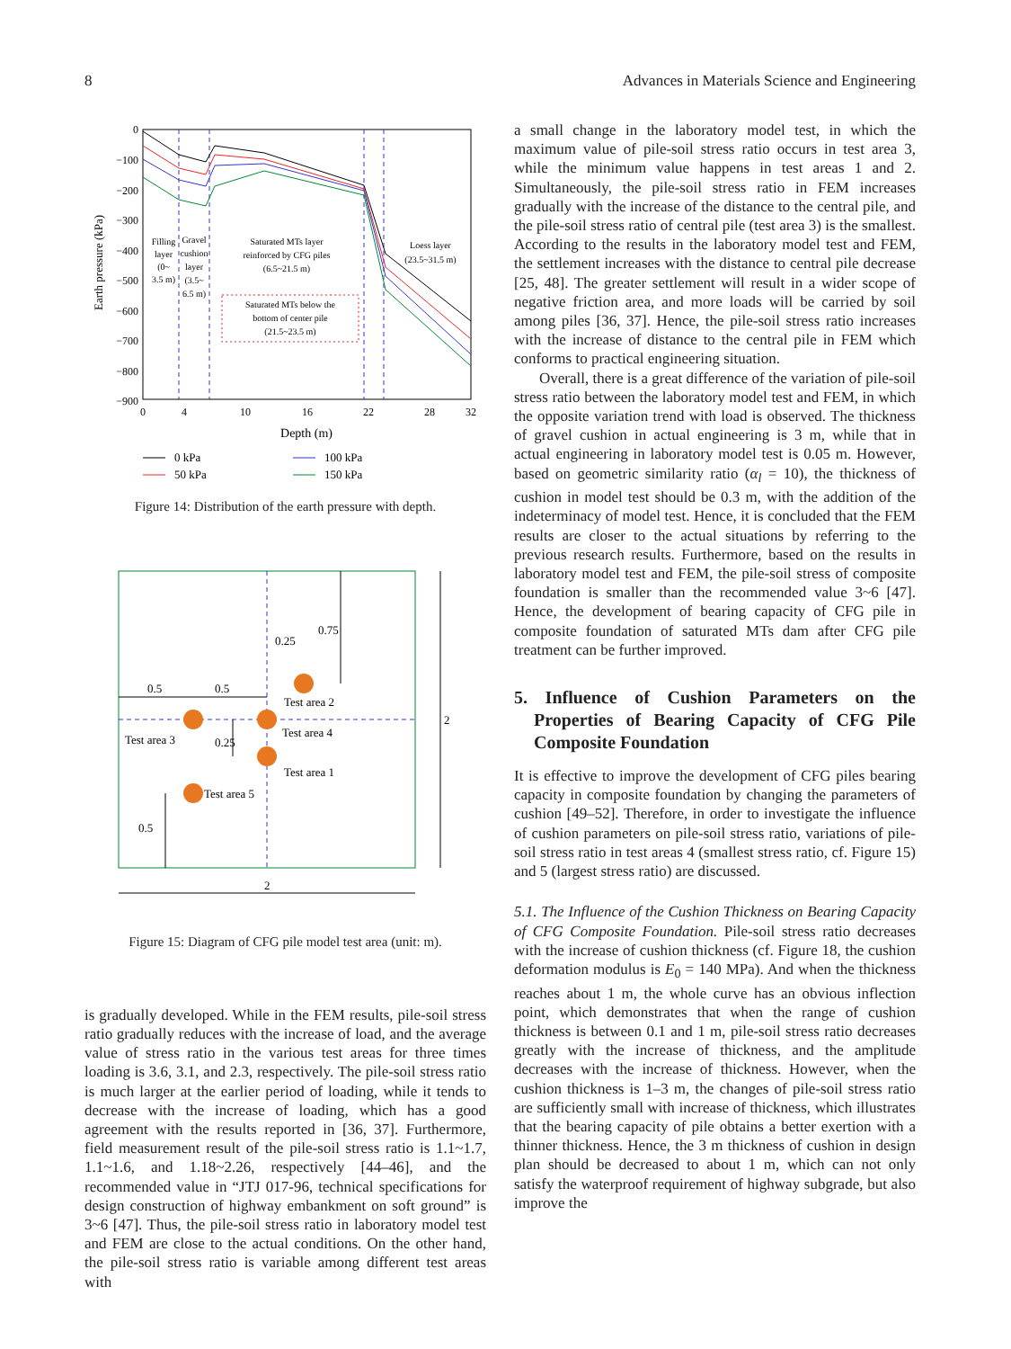8 Advances in Materials Science and Engineering
0
−100
−200
−300
−400
−500
−600
−700
−800
−900
0
4
10
16
22
28
32
Depth (m)
Earth pressure (kPa)
Filling
layer
(0~
3.5 m)
Gravel
cushion
layer
(3.5~
6.5 m)
Saturated MTs layer
reinforced by CFG piles
(6.5~21.5 m)
Loess layer
(23.5~31.5 m)
Saturated MTs below the
bottom of center pile
(21.5~23.5 m)
0 kPa
50 kPa
100 kPa
150 kPa
Figure 14: Distribution of the earth pressure with depth.
2
2
0.75
0.25
0.5
0.5
0.25
0.5
Test area 2
Test area 3
Test area 4
Test area 1
Test area 5
Figure 15: Diagram of CFG pile model test area (unit: m).
is gradually developed. While in the FEM results, pile-soil stress ratio gradually reduces with the increase of load, and the average value of stress ratio in the various test areas for three times loading is 3.6, 3.1, and 2.3, respectively. The pile-soil stress ratio is much larger at the earlier period of loading, while it tends to decrease with the increase of loading, which has a good agreement with the results reported in [36, 37]. Furthermore, field measurement result of the pile-soil stress ratio is 1.1~1.7, 1.1~1.6, and 1.18~2.26, respectively [44–46], and the recommended value in “JTJ 017-96, technical specifications for design construction of highway embankment on soft ground” is 3~6 [47]. Thus, the pile-soil stress ratio in laboratory model test and FEM are close to the actual conditions. On the other hand, the pile-soil stress ratio is variable among different test areas with
a small change in the laboratory model test, in which the maximum value of pile-soil stress ratio occurs in test area 3, while the minimum value happens in test areas 1 and 2. Simultaneously, the pile-soil stress ratio in FEM increases gradually with the increase of the distance to the central pile, and the pile-soil stress ratio of central pile (test area 3) is the smallest. According to the results in the laboratory model test and FEM, the settlement increases with the distance to central pile decrease [25, 48]. The greater settlement will result in a wider scope of negative friction area, and more loads will be carried by soil among piles [36, 37]. Hence, the pile-soil stress ratio increases with the increase of distance to the central pile in FEM which conforms to practical engineering situation.
Overall, there is a great difference of the variation of pile-soil stress ratio between the laboratory model test and FEM, in which the opposite variation trend with load is observed. The thickness of gravel cushion in actual engineering is 3 m, while that in actual engineering in laboratory model test is 0.05 m. However, based on geometric similarity ratio (α<sub>l</sub> = 10), the thickness of cushion in model test should be 0.3 m, with the addition of the indeterminacy of model test. Hence, it is concluded that the FEM results are closer to the actual situations by referring to the previous research results. Furthermore, based on the results in laboratory model test and FEM, the pile-soil stress of composite foundation is smaller than the recommended value 3~6 [47]. Hence, the development of bearing capacity of CFG pile in composite foundation of saturated MTs dam after CFG pile treatment can be further improved.
5. Influence of Cushion Parameters on the Properties of Bearing Capacity of CFG Pile Composite Foundation
It is effective to improve the development of CFG piles bearing capacity in composite foundation by changing the parameters of cushion [49–52]. Therefore, in order to investigate the influence of cushion parameters on pile-soil stress ratio, variations of pile-soil stress ratio in test areas 4 (smallest stress ratio, cf. Figure 15) and 5 (largest stress ratio) are discussed.
5.1. The Influence of the Cushion Thickness on Bearing Capacity of CFG Composite Foundation. Pile-soil stress ratio decreases with the increase of cushion thickness (cf. Figure 18, the cushion deformation modulus is E<sub>0</sub> = 140 MPa). And when the thickness reaches about 1 m, the whole curve has an obvious inflection point, which demonstrates that when the range of cushion thickness is between 0.1 and 1 m, pile-soil stress ratio decreases greatly with the increase of thickness, and the amplitude decreases with the increase of thickness. However, when the cushion thickness is 1–3 m, the changes of pile-soil stress ratio are sufficiently small with increase of thickness, which illustrates that the bearing capacity of pile obtains a better exertion with a thinner thickness. Hence, the 3 m thickness of cushion in design plan should be decreased to about 1 m, which can not only satisfy the waterproof requirement of highway subgrade, but also improve the